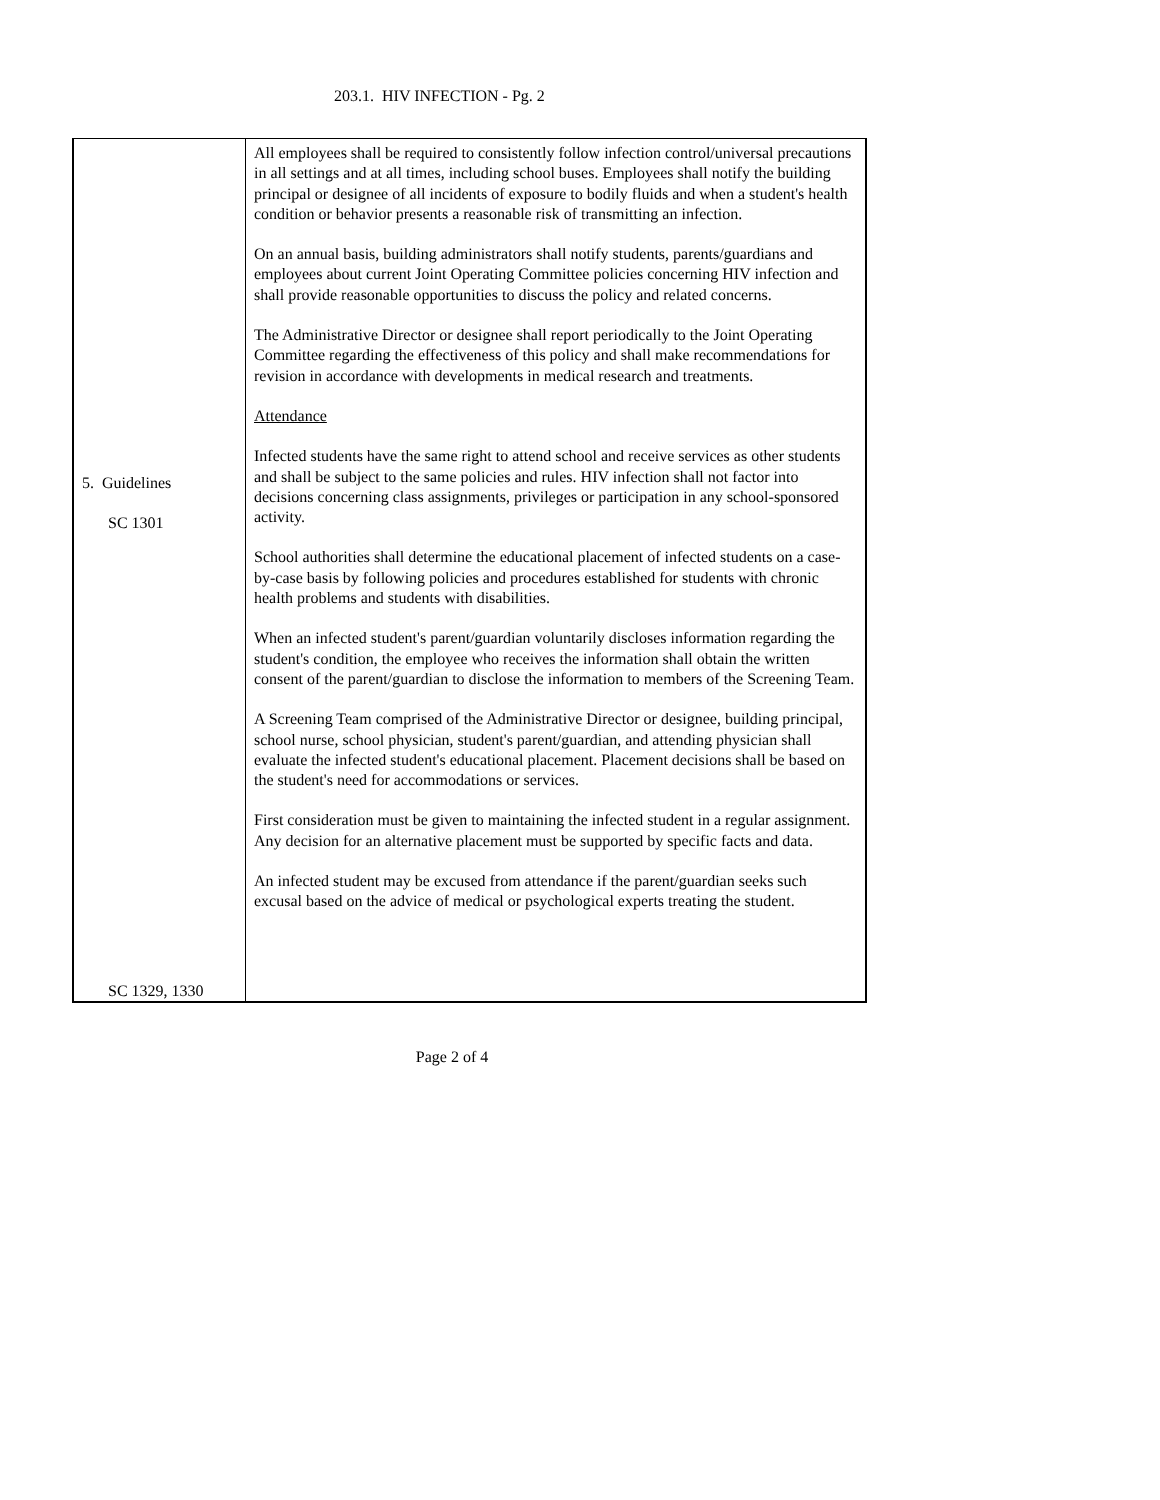203.1. HIV INFECTION - Pg. 2
5. Guidelines
SC 1301
SC 1329, 1330
All employees shall be required to consistently follow infection control/universal precautions in all settings and at all times, including school buses. Employees shall notify the building principal or designee of all incidents of exposure to bodily fluids and when a student's health condition or behavior presents a reasonable risk of transmitting an infection.
On an annual basis, building administrators shall notify students, parents/guardians and employees about current Joint Operating Committee policies concerning HIV infection and shall provide reasonable opportunities to discuss the policy and related concerns.
The Administrative Director or designee shall report periodically to the Joint Operating Committee regarding the effectiveness of this policy and shall make recommendations for revision in accordance with developments in medical research and treatments.
Attendance
Infected students have the same right to attend school and receive services as other students and shall be subject to the same policies and rules. HIV infection shall not factor into decisions concerning class assignments, privileges or participation in any school-sponsored activity.
School authorities shall determine the educational placement of infected students on a case-by-case basis by following policies and procedures established for students with chronic health problems and students with disabilities.
When an infected student's parent/guardian voluntarily discloses information regarding the student's condition, the employee who receives the information shall obtain the written consent of the parent/guardian to disclose the information to members of the Screening Team.
A Screening Team comprised of the Administrative Director or designee, building principal, school nurse, school physician, student's parent/guardian, and attending physician shall evaluate the infected student's educational placement. Placement decisions shall be based on the student's need for accommodations or services.
First consideration must be given to maintaining the infected student in a regular assignment. Any decision for an alternative placement must be supported by specific facts and data.
An infected student may be excused from attendance if the parent/guardian seeks such excusal based on the advice of medical or psychological experts treating the student.
Page 2 of 4